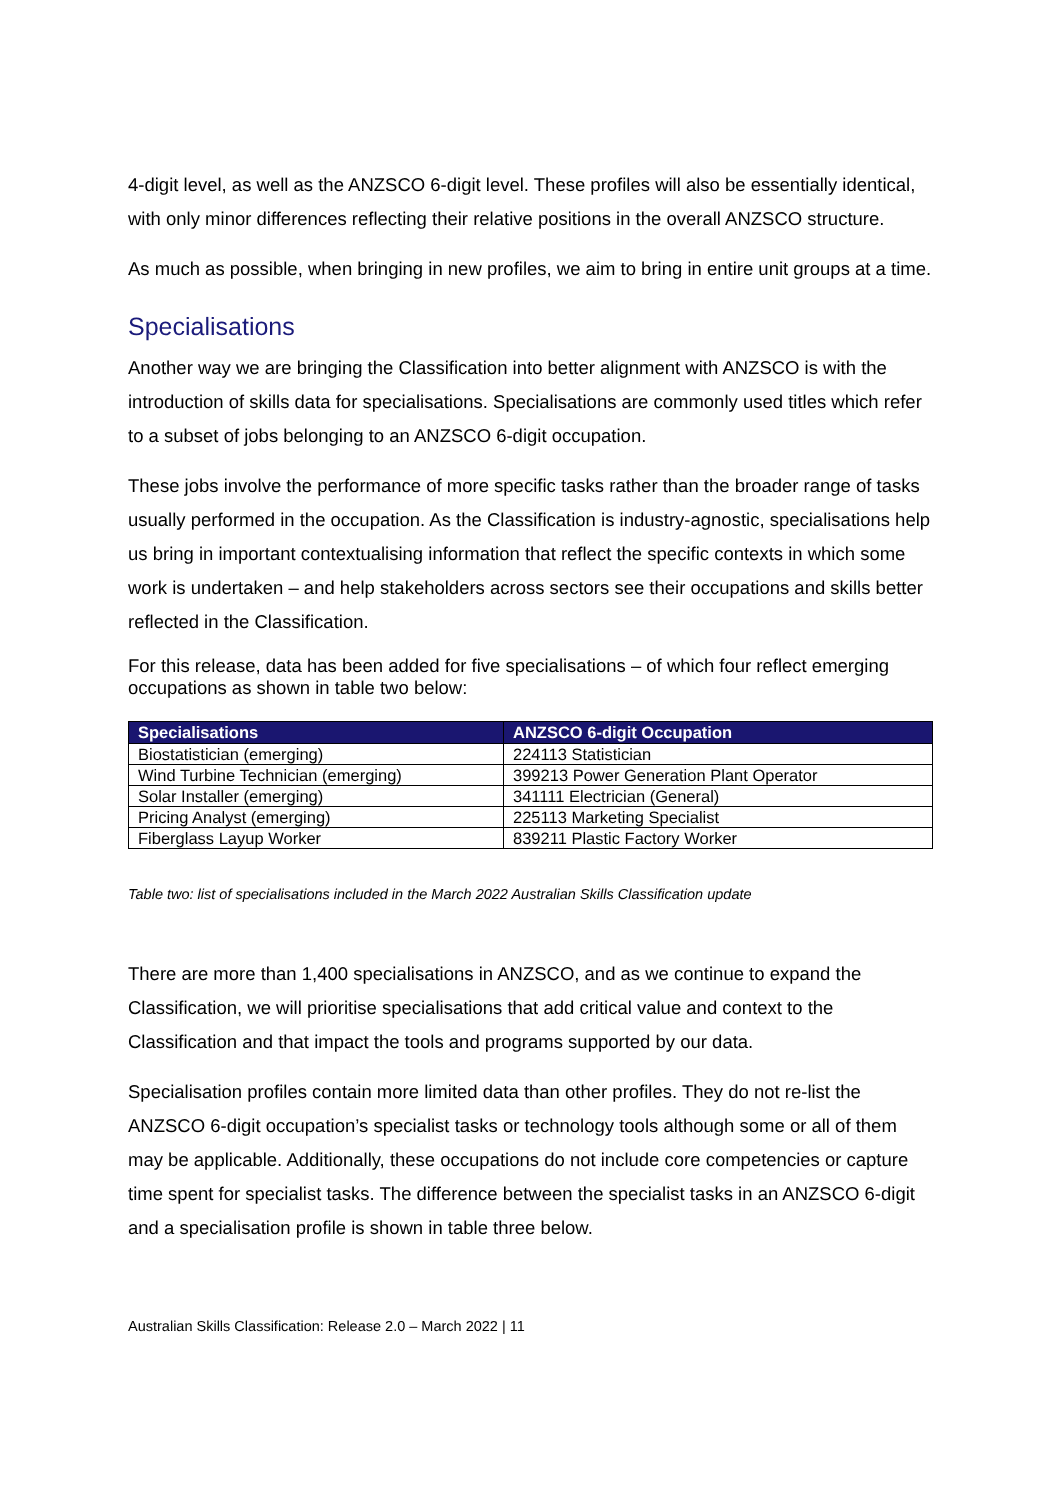4-digit level, as well as the ANZSCO 6-digit level. These profiles will also be essentially identical, with only minor differences reflecting their relative positions in the overall ANZSCO structure.
As much as possible, when bringing in new profiles, we aim to bring in entire unit groups at a time.
Specialisations
Another way we are bringing the Classification into better alignment with ANZSCO is with the introduction of skills data for specialisations. Specialisations are commonly used titles which refer to a subset of jobs belonging to an ANZSCO 6-digit occupation.
These jobs involve the performance of more specific tasks rather than the broader range of tasks usually performed in the occupation. As the Classification is industry-agnostic, specialisations help us bring in important contextualising information that reflect the specific contexts in which some work is undertaken – and help stakeholders across sectors see their occupations and skills better reflected in the Classification.
For this release, data has been added for five specialisations – of which four reflect emerging occupations as shown in table two below:
| Specialisations | ANZSCO 6-digit Occupation |
| --- | --- |
| Biostatistician (emerging) | 224113 Statistician |
| Wind Turbine Technician (emerging) | 399213 Power Generation Plant Operator |
| Solar Installer (emerging) | 341111 Electrician (General) |
| Pricing Analyst (emerging) | 225113 Marketing Specialist |
| Fiberglass Layup Worker | 839211 Plastic Factory Worker |
Table two: list of specialisations included in the March 2022 Australian Skills Classification update
There are more than 1,400 specialisations in ANZSCO, and as we continue to expand the Classification, we will prioritise specialisations that add critical value and context to the Classification and that impact the tools and programs supported by our data.
Specialisation profiles contain more limited data than other profiles. They do not re-list the ANZSCO 6-digit occupation’s specialist tasks or technology tools although some or all of them may be applicable. Additionally, these occupations do not include core competencies or capture time spent for specialist tasks. The difference between the specialist tasks in an ANZSCO 6-digit and a specialisation profile is shown in table three below.
Australian Skills Classification: Release 2.0 – March 2022 | 11